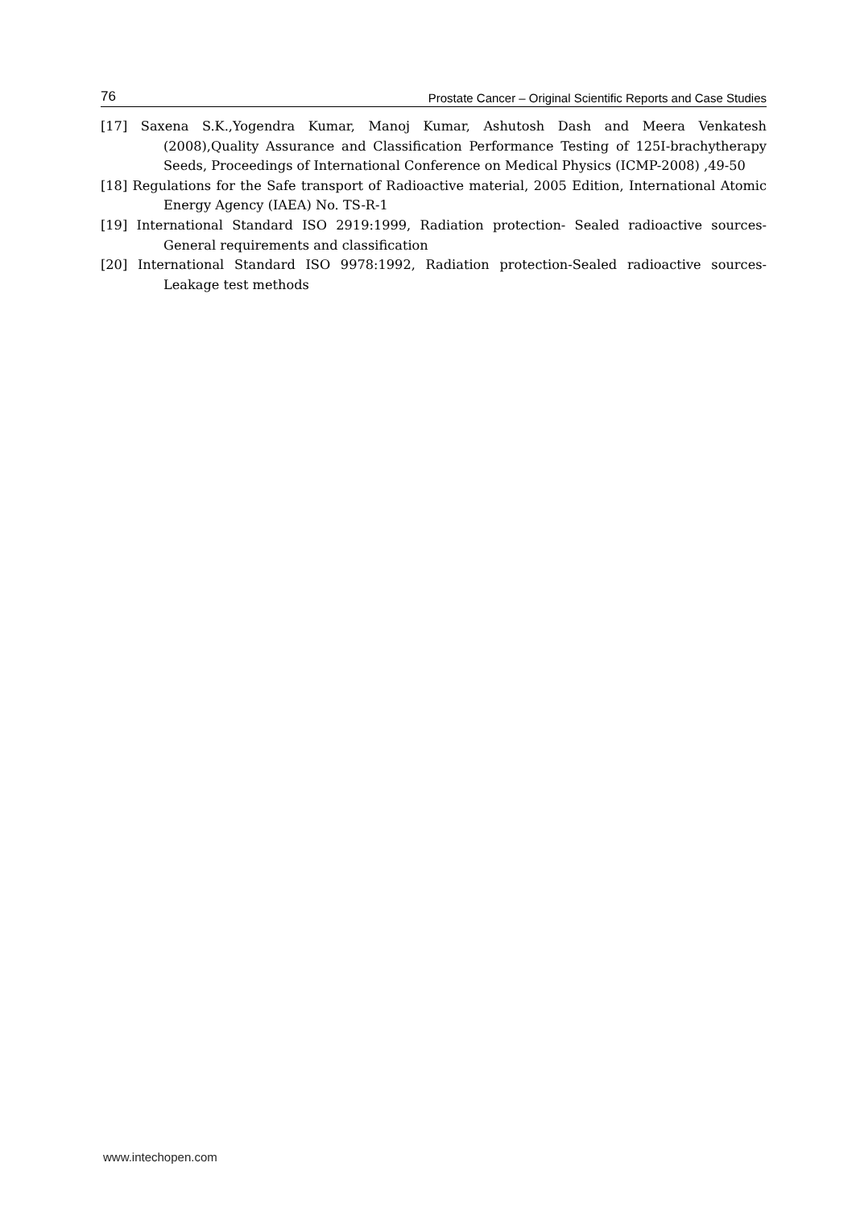76 Prostate Cancer – Original Scientific Reports and Case Studies
[17] Saxena S.K.,Yogendra Kumar, Manoj Kumar, Ashutosh Dash and Meera Venkatesh (2008),Quality Assurance and Classification Performance Testing of 125I-brachytherapy Seeds, Proceedings of International Conference on Medical Physics (ICMP-2008) ,49-50
[18] Regulations for the Safe transport of Radioactive material, 2005 Edition, International Atomic Energy Agency (IAEA) No. TS-R-1
[19] International Standard ISO 2919:1999, Radiation protection- Sealed radioactive sources-General requirements and classification
[20] International Standard ISO 9978:1992, Radiation protection-Sealed radioactive sources-Leakage test methods
www.intechopen.com